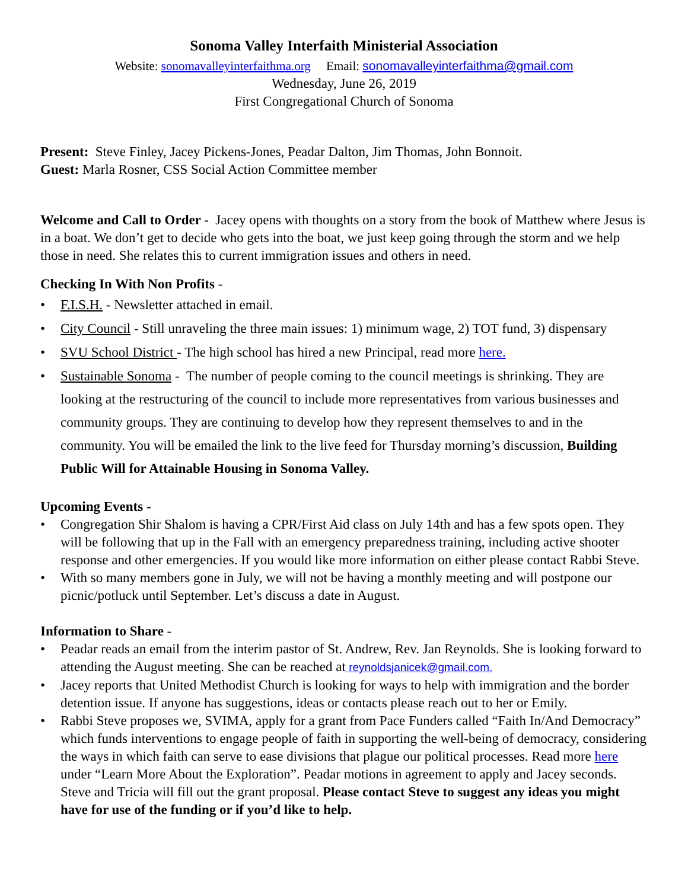Sonoma Valley Interfaith Ministerial Association
Website: sonomavalleyinterfaithma.org Email: sonomavalleyinterfaithma@gmail.com
Wednesday, June 26, 2019
First Congregational Church of Sonoma
Present: Steve Finley, Jacey Pickens-Jones, Peadar Dalton, Jim Thomas, John Bonnoit.
Guest: Marla Rosner, CSS Social Action Committee member
Welcome and Call to Order - Jacey opens with thoughts on a story from the book of Matthew where Jesus is in a boat. We don’t get to decide who gets into the boat, we just keep going through the storm and we help those in need. She relates this to current immigration issues and others in need.
Checking In With Non Profits -
• F.I.S.H. - Newsletter attached in email.
• City Council - Still unraveling the three main issues: 1) minimum wage, 2) TOT fund, 3) dispensary
• SVU School District - The high school has hired a new Principal, read more here.
• Sustainable Sonoma - The number of people coming to the council meetings is shrinking. They are looking at the restructuring of the council to include more representatives from various businesses and community groups. They are continuing to develop how they represent themselves to and in the community. You will be emailed the link to the live feed for Thursday morning’s discussion, Building Public Will for Attainable Housing in Sonoma Valley.
Upcoming Events -
• Congregation Shir Shalom is having a CPR/First Aid class on July 14th and has a few spots open. They will be following that up in the Fall with an emergency preparedness training, including active shooter response and other emergencies. If you would like more information on either please contact Rabbi Steve.
• With so many members gone in July, we will not be having a monthly meeting and will postpone our picnic/potluck until September. Let’s discuss a date in August.
Information to Share -
• Peadar reads an email from the interim pastor of St. Andrew, Rev. Jan Reynolds. She is looking forward to attending the August meeting. She can be reached at reynoldsjanicek@gmail.com.
• Jacey reports that United Methodist Church is looking for ways to help with immigration and the border detention issue. If anyone has suggestions, ideas or contacts please reach out to her or Emily.
• Rabbi Steve proposes we, SVIMA, apply for a grant from Pace Funders called “Faith In/And Democracy” which funds interventions to engage people of faith in supporting the well-being of democracy, considering the ways in which faith can serve to ease divisions that plague our political processes. Read more here under “Learn More About the Exploration”. Peadar motions in agreement to apply and Jacey seconds. Steve and Tricia will fill out the grant proposal. Please contact Steve to suggest any ideas you might have for use of the funding or if you’d like to help.